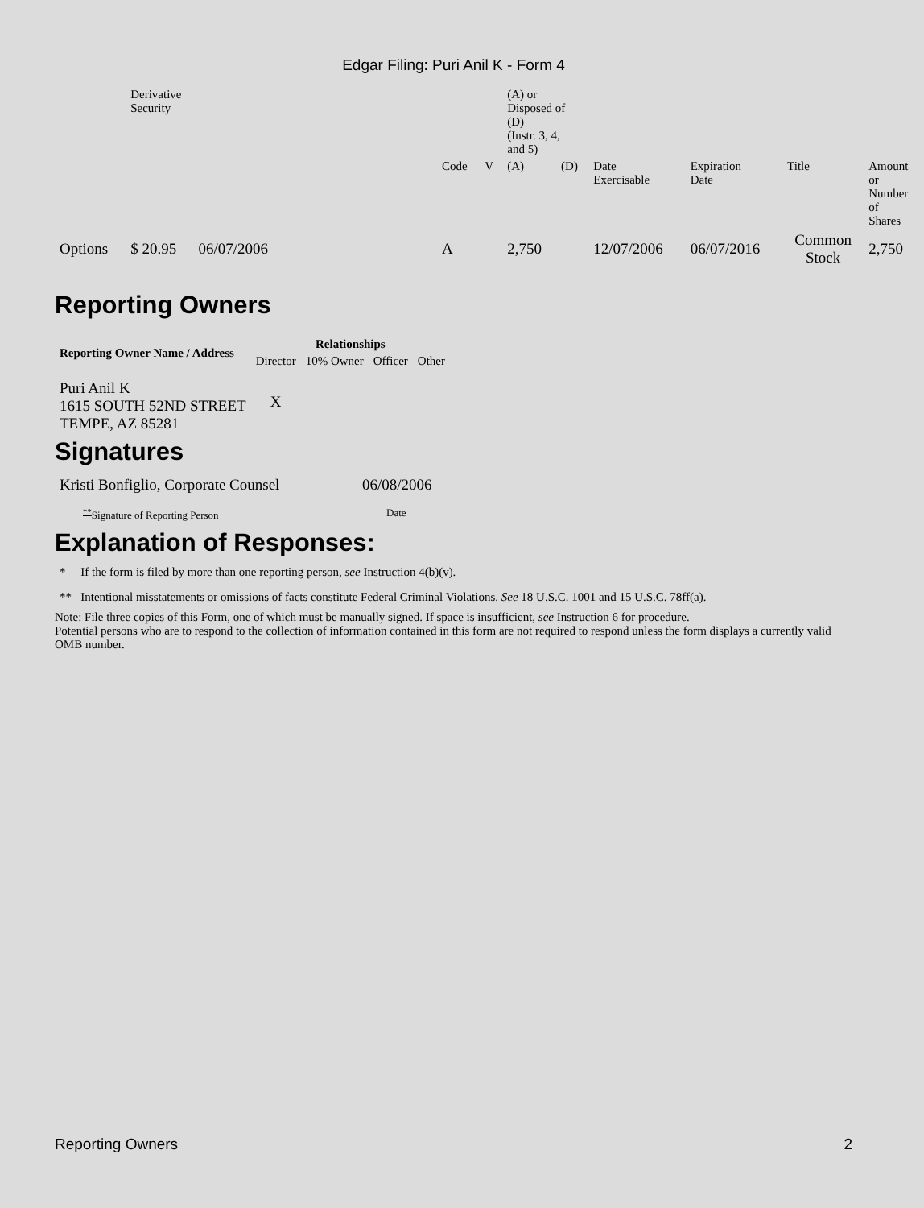Edgar Filing: Puri Anil K - Form 4
| | Derivative Security | | | | | (A) or Disposed of (D) (Instr. 3, 4, and 5) | | | | | |
| | | | | Code | V | (A) | (D) | Date Exercisable | Expiration Date | Title | Amount or Number of Shares |
| Options | $ 20.95 | 06/07/2006 | | A | | 2,750 | | 12/07/2006 | 06/07/2016 | Common Stock | 2,750 |
Reporting Owners
| Reporting Owner Name / Address | Relationships | | | |
| --- | --- | --- | --- | --- |
| | Director | 10% Owner | Officer | Other |
| Puri Anil K 1615 SOUTH 52ND STREET TEMPE, AZ 85281 | X | | | |
Signatures
| Kristi Bonfiglio, Corporate Counsel | 06/08/2006 |
| <sup>**</sup> Signature of Reporting Person | Date |
Explanation of Responses:
* If the form is filed by more than one reporting person, see Instruction 4(b)(v).
** Intentional misstatements or omissions of facts constitute Federal Criminal Violations. See 18 U.S.C. 1001 and 15 U.S.C. 78ff(a).
Note: File three copies of this Form, one of which must be manually signed. If space is insufficient, see Instruction 6 for procedure.
Potential persons who are to respond to the collection of information contained in this form are not required to respond unless the form displays a currently valid OMB number.
Reporting Owners 2